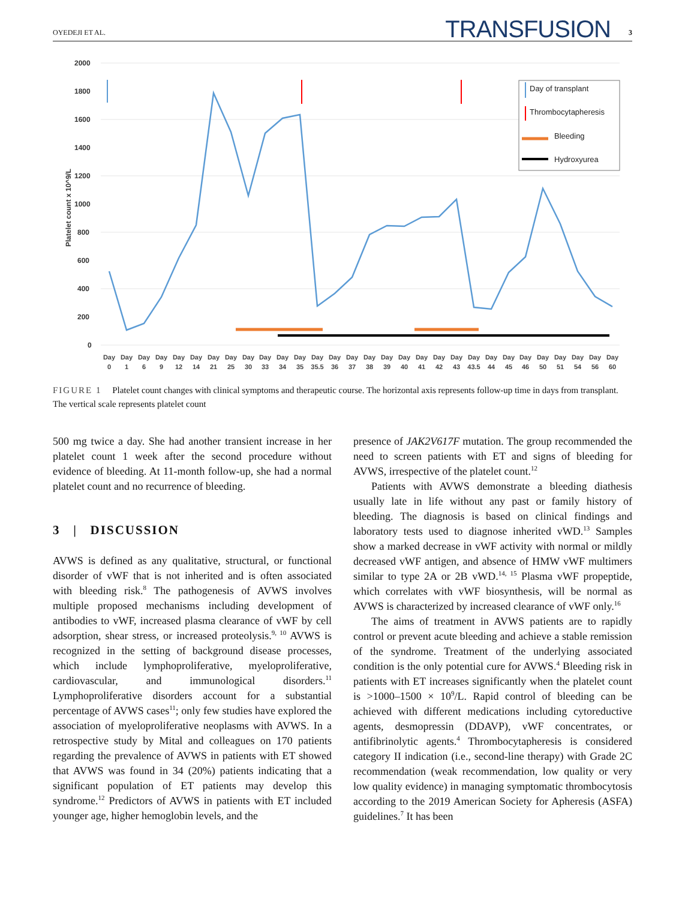OYEDEJI ET AL. TRANSFUSION 3
2000
1800
1600
1400
1200
1000
800
600
400
200
0
Platelet count x 10^9/L
Day of transplant
Thrombocytapheresis
Bleeding
Hydroxyurea
Day
Day
Day
Day
Day
Day
Day
Day
Day
Day
Day
Day
Day
Day
Day
Day
Day
Day
Day
Day
Day
Day
Day
Day
Day
Day
Day
Day
Day
Day
0
1
6
9
12
14
21
25
30
33
34
35
35.5
36
37
38
39
40
41
42
43
43.5
44
45
46
50
51
54
56
60
FIGURE 1 Platelet count changes with clinical symptoms and therapeutic course. The horizontal axis represents follow-up time in days from transplant. The vertical scale represents platelet count
500 mg twice a day. She had another transient increase in her platelet count 1 week after the second procedure without evidence of bleeding. At 11-month follow-up, she had a normal platelet count and no recurrence of bleeding.
3 | DISCUSSION
AVWS is defined as any qualitative, structural, or functional disorder of vWF that is not inherited and is often associated with bleeding risk.<sup>8</sup> The pathogenesis of AVWS involves multiple proposed mechanisms including development of antibodies to vWF, increased plasma clearance of vWF by cell adsorption, shear stress, or increased proteolysis.<sup>9, 10</sup> AVWS is recognized in the setting of background disease processes, which include lymphoproliferative, myeloproliferative, cardiovascular, and immunological disorders.<sup>11</sup> Lymphoproliferative disorders account for a substantial percentage of AVWS cases<sup>11</sup>; only few studies have explored the association of myeloproliferative neoplasms with AVWS. In a retrospective study by Mital and colleagues on 170 patients regarding the prevalence of AVWS in patients with ET showed that AVWS was found in 34 (20%) patients indicating that a significant population of ET patients may develop this syndrome.<sup>12</sup> Predictors of AVWS in patients with ET included younger age, higher hemoglobin levels, and the
presence of JAK2V617F mutation. The group recommended the need to screen patients with ET and signs of bleeding for AVWS, irrespective of the platelet count.<sup>12</sup>
Patients with AVWS demonstrate a bleeding diathesis usually late in life without any past or family history of bleeding. The diagnosis is based on clinical findings and laboratory tests used to diagnose inherited vWD.<sup>13</sup> Samples show a marked decrease in vWF activity with normal or mildly decreased vWF antigen, and absence of HMW vWF multimers similar to type 2A or 2B vWD.<sup>14, 15</sup> Plasma vWF propeptide, which correlates with vWF biosynthesis, will be normal as AVWS is characterized by increased clearance of vWF only.<sup>16</sup>
The aims of treatment in AVWS patients are to rapidly control or prevent acute bleeding and achieve a stable remission of the syndrome. Treatment of the underlying associated condition is the only potential cure for AVWS.<sup>4</sup> Bleeding risk in patients with ET increases significantly when the platelet count is >1000–1500 × 10<sup>9</sup>/L. Rapid control of bleeding can be achieved with different medications including cytoreductive agents, desmopressin (DDAVP), vWF concentrates, or antifibrinolytic agents.<sup>4</sup> Thrombocytapheresis is considered category II indication (i.e., second-line therapy) with Grade 2C recommendation (weak recommendation, low quality or very low quality evidence) in managing symptomatic thrombocytosis according to the 2019 American Society for Apheresis (ASFA) guidelines.<sup>7</sup> It has been